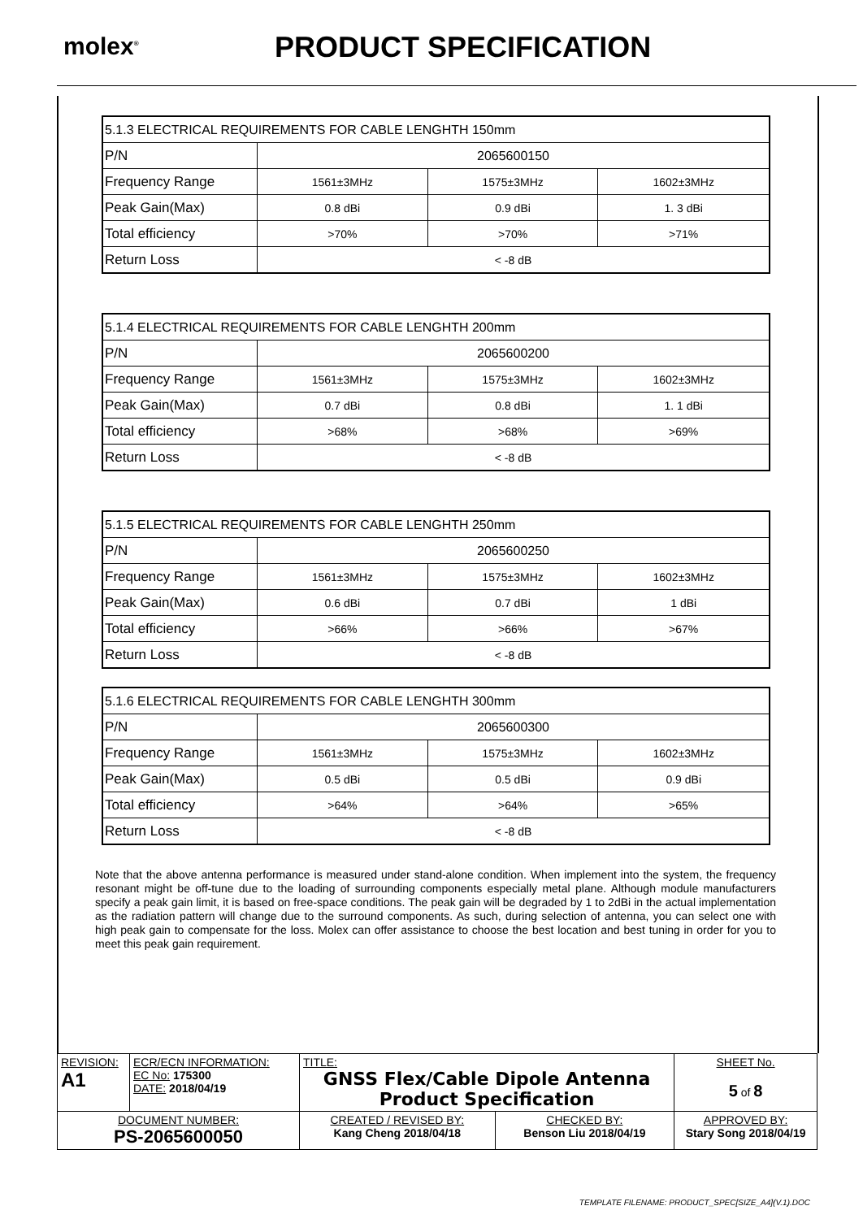molex<sup>®</sup>
PRODUCT SPECIFICATION
| 5.1.3 ELECTRICAL REQUIREMENTS FOR CABLE LENGHTH 150mm | | | |
| P/N | 2065600150 | | |
| Frequency Range | 1561±3MHz | 1575±3MHz | 1602±3MHz |
| Peak Gain(Max) | 0.8 dBi | 0.9 dBi | 1. 3 dBi |
| Total efficiency | >70% | >70% | >71% |
| Return Loss | < -8 dB | | |
| 5.1.4 ELECTRICAL REQUIREMENTS FOR CABLE LENGHTH 200mm | | | |
| P/N | 2065600200 | | |
| Frequency Range | 1561±3MHz | 1575±3MHz | 1602±3MHz |
| Peak Gain(Max) | 0.7 dBi | 0.8 dBi | 1. 1 dBi |
| Total efficiency | >68% | >68% | >69% |
| Return Loss | < -8 dB | | |
| 5.1.5 ELECTRICAL REQUIREMENTS FOR CABLE LENGHTH 250mm | | | |
| P/N | 2065600250 | | |
| Frequency Range | 1561±3MHz | 1575±3MHz | 1602±3MHz |
| Peak Gain(Max) | 0.6 dBi | 0.7 dBi | 1 dBi |
| Total efficiency | >66% | >66% | >67% |
| Return Loss | < -8 dB | | |
| 5.1.6 ELECTRICAL REQUIREMENTS FOR CABLE LENGHTH 300mm | | | |
| P/N | 2065600300 | | |
| Frequency Range | 1561±3MHz | 1575±3MHz | 1602±3MHz |
| Peak Gain(Max) | 0.5 dBi | 0.5 dBi | 0.9 dBi |
| Total efficiency | >64% | >64% | >65% |
| Return Loss | < -8 dB | | |
Note that the above antenna performance is measured under stand-alone condition. When implement into the system, the frequency resonant might be off-tune due to the loading of surrounding components especially metal plane. Although module manufacturers specify a peak gain limit, it is based on free-space conditions. The peak gain will be degraded by 1 to 2dBi in the actual implementation as the radiation pattern will change due to the surround components. As such, during selection of antenna, you can select one with high peak gain to compensate for the loss. Molex can offer assistance to choose the best location and best tuning in order for you to meet this peak gain requirement.
| REVISION: A1 | ECR/ECN INFORMATION: EC No: 175300 DATE: 2018/04/19 | TITLE: GNSS Flex/Cable Dipole Antenna Product Specification | | | SHEET No. 5 of 8 |
| DOCUMENT NUMBER: PS-2065600050 | | CREATED / REVISED BY: Kang Cheng 2018/04/18 | CHECKED BY: Benson Liu 2018/04/19 | APPROVED BY: Stary Song 2018/04/19 | |
TEMPLATE FILENAME: PRODUCT_SPEC[SIZE_A4](V.1).DOC